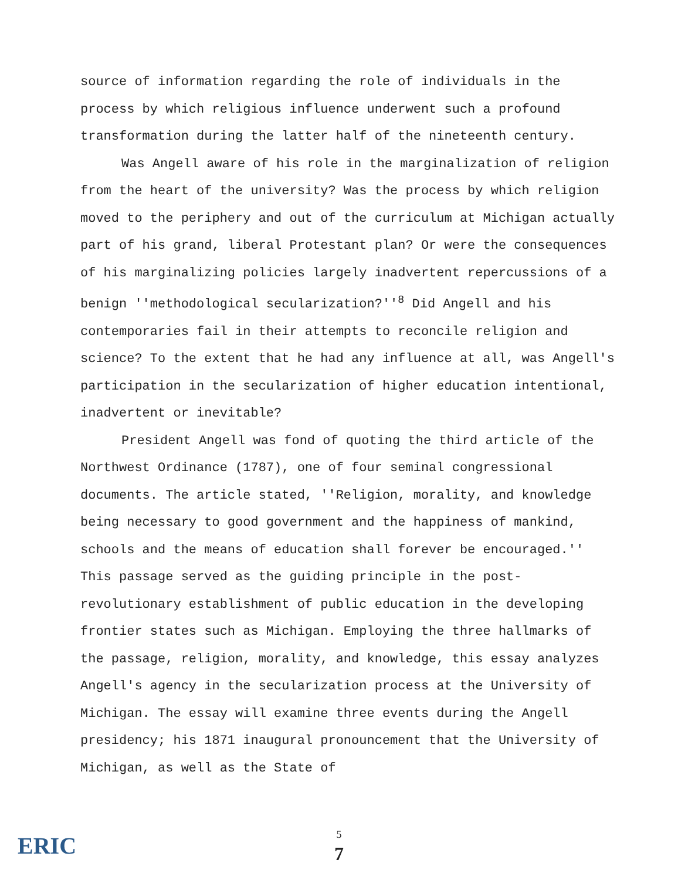source of information regarding the role of individuals in the process by which religious influence underwent such a profound transformation during the latter half of the nineteenth century.
Was Angell aware of his role in the marginalization of religion from the heart of the university? Was the process by which religion moved to the periphery and out of the curriculum at Michigan actually part of his grand, liberal Protestant plan? Or were the consequences of his marginalizing policies largely inadvertent repercussions of a benign ''methodological secularization?''<sup>8</sup> Did Angell and his contemporaries fail in their attempts to reconcile religion and science? To the extent that he had any influence at all, was Angell's participation in the secularization of higher education intentional, inadvertent or inevitable?
President Angell was fond of quoting the third article of the Northwest Ordinance (1787), one of four seminal congressional documents. The article stated, ''Religion, morality, and knowledge being necessary to good government and the happiness of mankind, schools and the means of education shall forever be encouraged.'' This passage served as the guiding principle in the post-revolutionary establishment of public education in the developing frontier states such as Michigan. Employing the three hallmarks of the passage, religion, morality, and knowledge, this essay analyzes Angell's agency in the secularization process at the University of Michigan. The essay will examine three events during the Angell presidency; his 1871 inaugural pronouncement that the University of Michigan, as well as the State of
ERIC
5
7